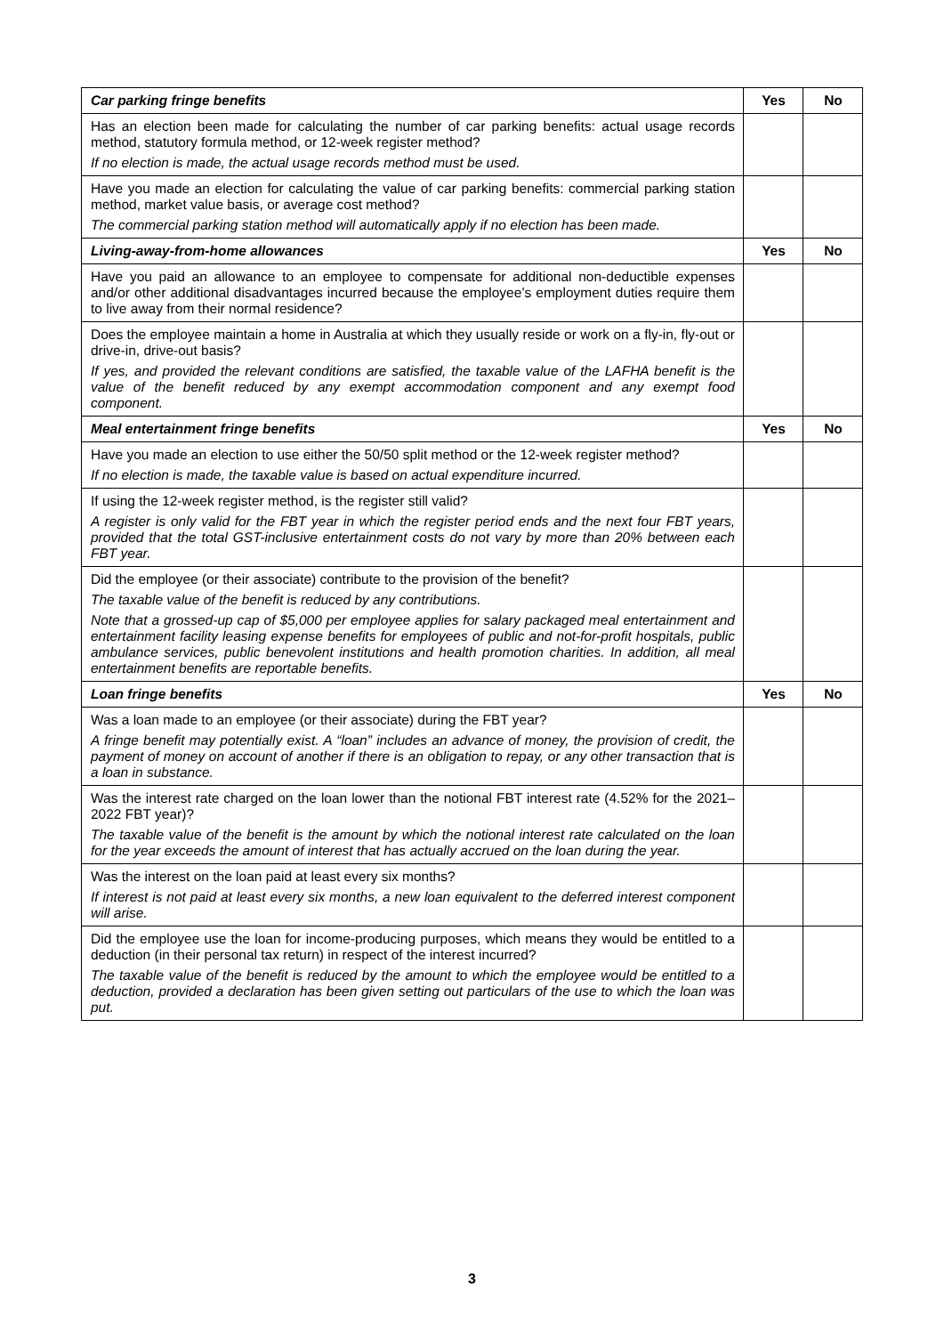| Car parking fringe benefits | Yes | No |
| --- | --- | --- |
| Has an election been made for calculating the number of car parking benefits: actual usage records method, statutory formula method, or 12-week register method? If no election is made, the actual usage records method must be used. | | |
| Have you made an election for calculating the value of car parking benefits: commercial parking station method, market value basis, or average cost method? The commercial parking station method will automatically apply if no election has been made. | | |
| Living-away-from-home allowances | Yes | No |
| Have you paid an allowance to an employee to compensate for additional non-deductible expenses and/or other additional disadvantages incurred because the employee’s employment duties require them to live away from their normal residence? | | |
| Does the employee maintain a home in Australia at which they usually reside or work on a fly-in, fly-out or drive-in, drive-out basis? If yes, and provided the relevant conditions are satisfied, the taxable value of the LAFHA benefit is the value of the benefit reduced by any exempt accommodation component and any exempt food component. | | |
| Meal entertainment fringe benefits | Yes | No |
| Have you made an election to use either the 50/50 split method or the 12-week register method? If no election is made, the taxable value is based on actual expenditure incurred. | | |
| If using the 12-week register method, is the register still valid? A register is only valid for the FBT year in which the register period ends and the next four FBT years, provided that the total GST-inclusive entertainment costs do not vary by more than 20% between each FBT year. | | |
| Did the employee (or their associate) contribute to the provision of the benefit? The taxable value of the benefit is reduced by any contributions. Note that a grossed-up cap of $5,000 per employee applies for salary packaged meal entertainment and entertainment facility leasing expense benefits for employees of public and not-for-profit hospitals, public ambulance services, public benevolent institutions and health promotion charities. In addition, all meal entertainment benefits are reportable benefits. | | |
| Loan fringe benefits | Yes | No |
| Was a loan made to an employee (or their associate) during the FBT year? A fringe benefit may potentially exist. A “loan” includes an advance of money, the provision of credit, the payment of money on account of another if there is an obligation to repay, or any other transaction that is a loan in substance. | | |
| Was the interest rate charged on the loan lower than the notional FBT interest rate (4.52% for the 2021–2022 FBT year)? The taxable value of the benefit is the amount by which the notional interest rate calculated on the loan for the year exceeds the amount of interest that has actually accrued on the loan during the year. | | |
| Was the interest on the loan paid at least every six months? If interest is not paid at least every six months, a new loan equivalent to the deferred interest component will arise. | | |
| Did the employee use the loan for income-producing purposes, which means they would be entitled to a deduction (in their personal tax return) in respect of the interest incurred? The taxable value of the benefit is reduced by the amount to which the employee would be entitled to a deduction, provided a declaration has been given setting out particulars of the use to which the loan was put. | | |
3